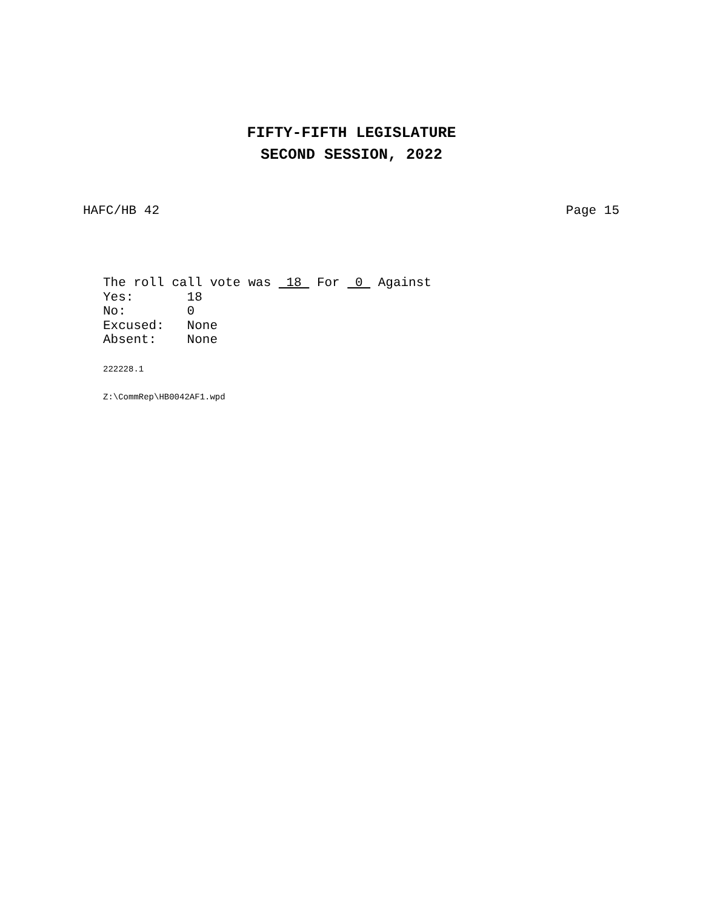FIFTY-FIFTH LEGISLATURE
SECOND SESSION, 2022
HAFC/HB 42 Page 15
The roll call vote was 18 For 0 Against Yes: 18 No: 0 Excused: None Absent: None
222228.1
Z:\CommRep\HB0042AF1.wpd